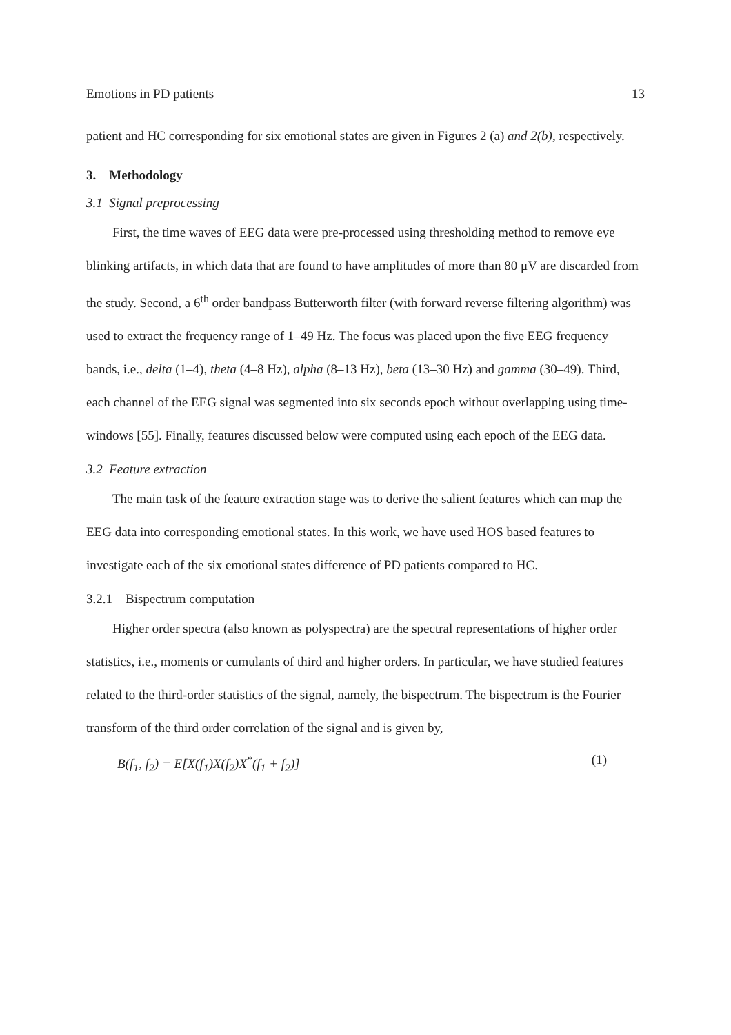Emotions in PD patients 13
patient and HC corresponding for six emotional states are given in Figures 2 (a) and 2(b), respectively.
3. Methodology
3.1 Signal preprocessing
First, the time waves of EEG data were pre-processed using thresholding method to remove eye blinking artifacts, in which data that are found to have amplitudes of more than 80 μV are discarded from the study. Second, a 6<sup>th</sup> order bandpass Butterworth filter (with forward reverse filtering algorithm) was used to extract the frequency range of 1–49 Hz. The focus was placed upon the five EEG frequency bands, i.e., delta (1–4), theta (4–8 Hz), alpha (8–13 Hz), beta (13–30 Hz) and gamma (30–49). Third, each channel of the EEG signal was segmented into six seconds epoch without overlapping using time-windows [55]. Finally, features discussed below were computed using each epoch of the EEG data.
3.2 Feature extraction
The main task of the feature extraction stage was to derive the salient features which can map the EEG data into corresponding emotional states. In this work, we have used HOS based features to investigate each of the six emotional states difference of PD patients compared to HC.
3.2.1 Bispectrum computation
Higher order spectra (also known as polyspectra) are the spectral representations of higher order statistics, i.e., moments or cumulants of third and higher orders. In particular, we have studied features related to the third-order statistics of the signal, namely, the bispectrum. The bispectrum is the Fourier transform of the third order correlation of the signal and is given by,
B(f<sub>1</sub>, f<sub>2</sub>) = E[X(f<sub>1</sub>)X(f<sub>2</sub>)X<sup>*</sup>(f<sub>1</sub> + f<sub>2</sub>)] (1)